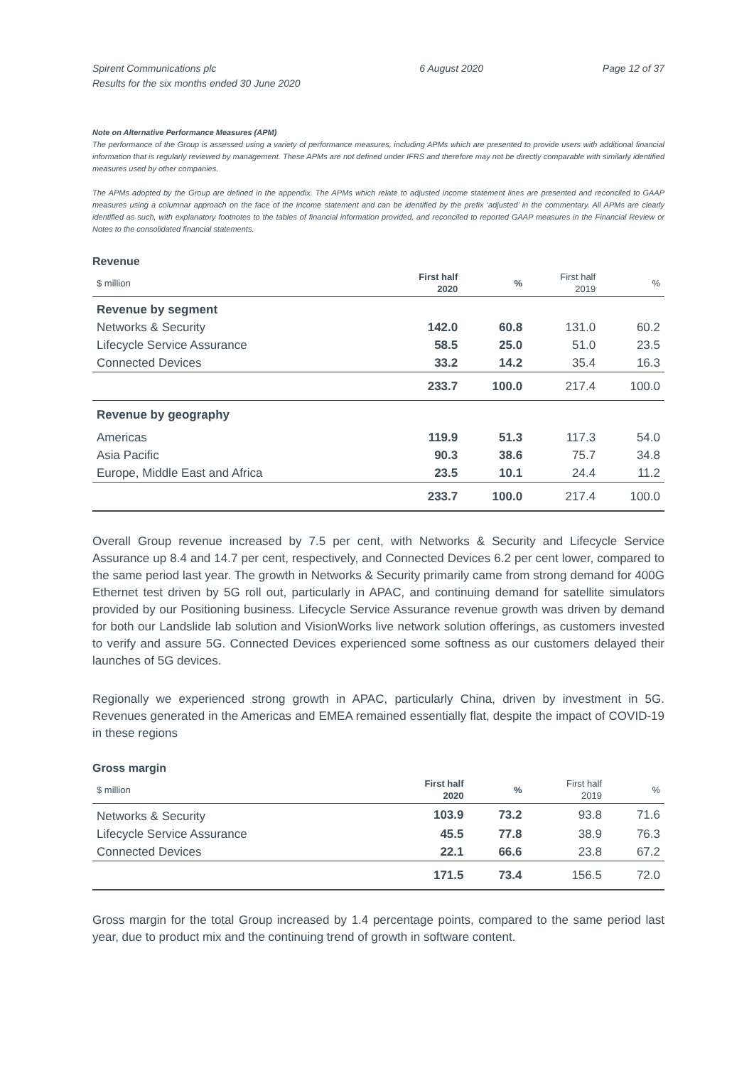Spirent Communications plc
Results for the six months ended 30 June 2020
6 August 2020 Page 12 of 37
Note on Alternative Performance Measures (APM)
The performance of the Group is assessed using a variety of performance measures, including APMs which are presented to provide users with additional financial information that is regularly reviewed by management. These APMs are not defined under IFRS and therefore may not be directly comparable with similarly identified measures used by other companies.
The APMs adopted by the Group are defined in the appendix. The APMs which relate to adjusted income statement lines are presented and reconciled to GAAP measures using a columnar approach on the face of the income statement and can be identified by the prefix ‘adjusted’ in the commentary. All APMs are clearly identified as such, with explanatory footnotes to the tables of financial information provided, and reconciled to reported GAAP measures in the Financial Review or Notes to the consolidated financial statements.
Revenue
| $ million | First half 2020 | % | First half 2019 | % |
| --- | --- | --- | --- | --- |
| Revenue by segment | | | | |
| Networks & Security | 142.0 | 60.8 | 131.0 | 60.2 |
| Lifecycle Service Assurance | 58.5 | 25.0 | 51.0 | 23.5 |
| Connected Devices | 33.2 | 14.2 | 35.4 | 16.3 |
| | 233.7 | 100.0 | 217.4 | 100.0 |
| Revenue by geography | | | | |
| Americas | 119.9 | 51.3 | 117.3 | 54.0 |
| Asia Pacific | 90.3 | 38.6 | 75.7 | 34.8 |
| Europe, Middle East and Africa | 23.5 | 10.1 | 24.4 | 11.2 |
| | 233.7 | 100.0 | 217.4 | 100.0 |
Overall Group revenue increased by 7.5 per cent, with Networks & Security and Lifecycle Service Assurance up 8.4 and 14.7 per cent, respectively, and Connected Devices 6.2 per cent lower, compared to the same period last year. The growth in Networks & Security primarily came from strong demand for 400G Ethernet test driven by 5G roll out, particularly in APAC, and continuing demand for satellite simulators provided by our Positioning business. Lifecycle Service Assurance revenue growth was driven by demand for both our Landslide lab solution and VisionWorks live network solution offerings, as customers invested to verify and assure 5G. Connected Devices experienced some softness as our customers delayed their launches of 5G devices.
Regionally we experienced strong growth in APAC, particularly China, driven by investment in 5G. Revenues generated in the Americas and EMEA remained essentially flat, despite the impact of COVID-19 in these regions
Gross margin
| $ million | First half 2020 | % | First half 2019 | % |
| --- | --- | --- | --- | --- |
| Networks & Security | 103.9 | 73.2 | 93.8 | 71.6 |
| Lifecycle Service Assurance | 45.5 | 77.8 | 38.9 | 76.3 |
| Connected Devices | 22.1 | 66.6 | 23.8 | 67.2 |
| | 171.5 | 73.4 | 156.5 | 72.0 |
Gross margin for the total Group increased by 1.4 percentage points, compared to the same period last year, due to product mix and the continuing trend of growth in software content.